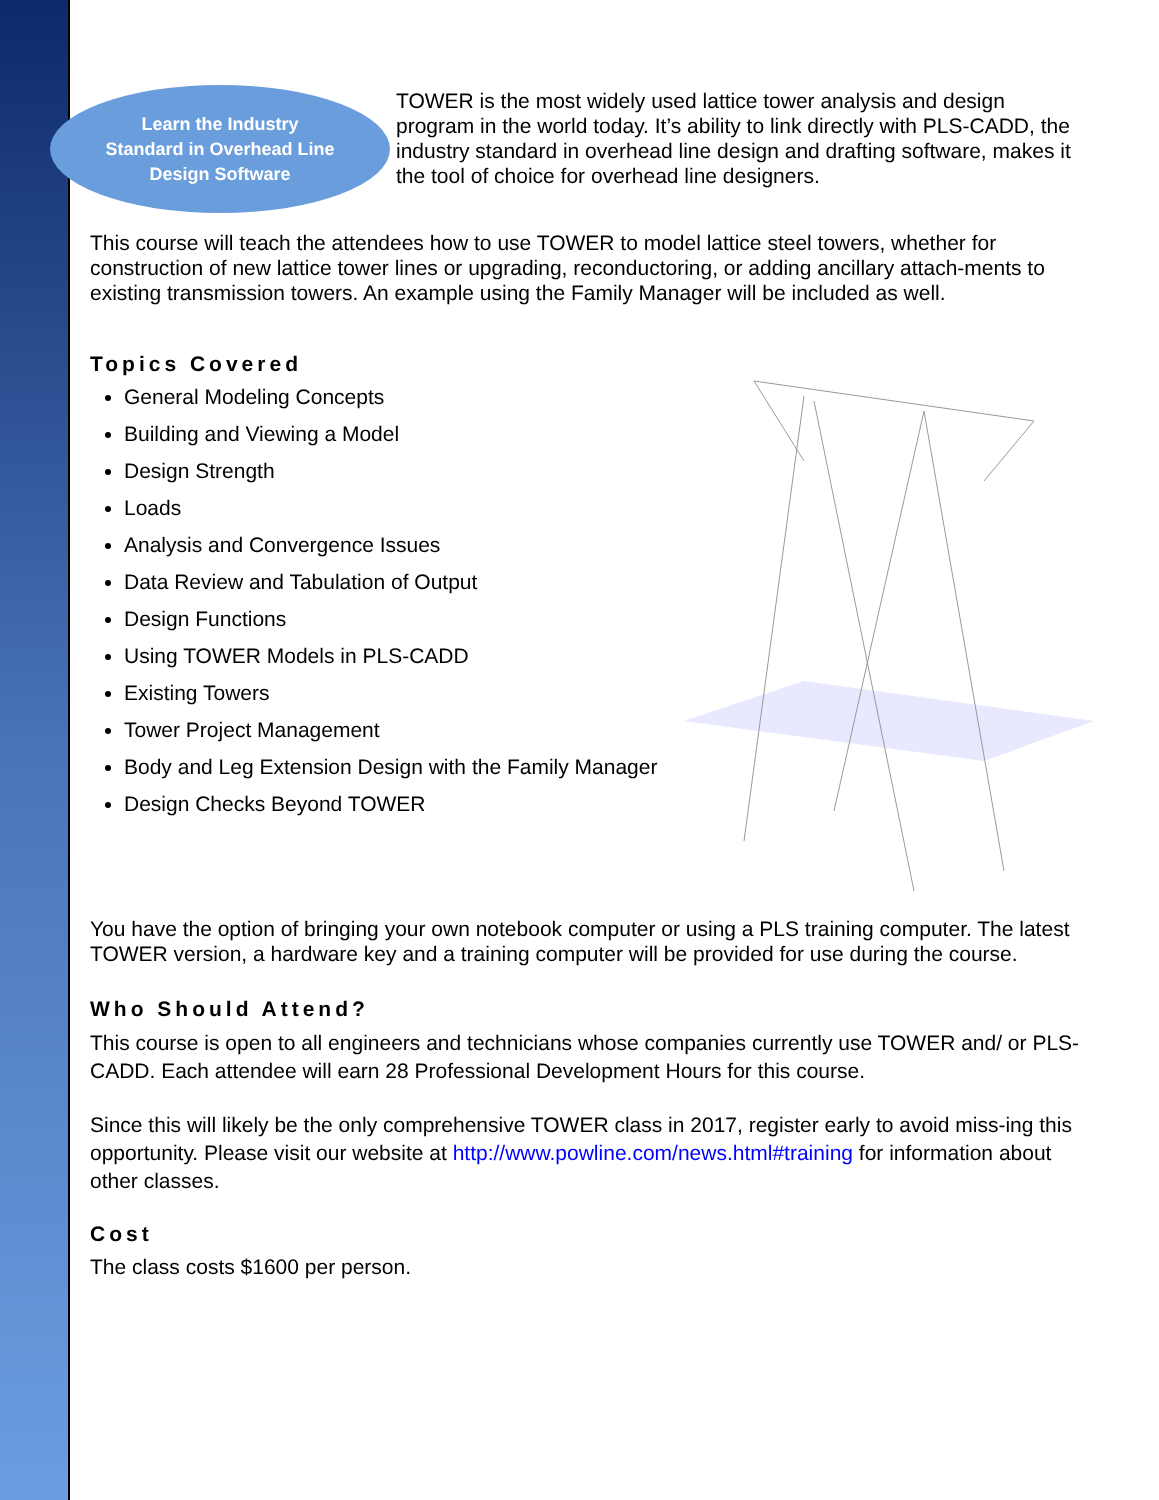Learn the Industry
Standard in Overhead Line
Design Software
TOWER is the most widely used lattice tower analysis and design program in the world today. It’s ability to link directly with PLS-CADD, the industry standard in overhead line design and drafting software, makes it the tool of choice for overhead line designers.
This course will teach the attendees how to use TOWER to model lattice steel towers, whether for construction of new lattice tower lines or upgrading, reconductoring, or adding ancillary attach-ments to existing transmission towers. An example using the Family Manager will be included as well.
Topics Covered
General Modeling Concepts
Building and Viewing a Model
Design Strength
Loads
Analysis and Convergence Issues
Data Review and Tabulation of Output
Design Functions
Using TOWER Models in PLS-CADD
Existing Towers
Tower Project Management
Body and Leg Extension Design with the Family Manager
Design Checks Beyond TOWER
You have the option of bringing your own notebook computer or using a PLS training computer. The latest TOWER version, a hardware key and a training computer will be provided for use during the course.
Who Should Attend?
This course is open to all engineers and technicians whose companies currently use TOWER and/ or PLS-CADD. Each attendee will earn 28 Professional Development Hours for this course.
Since this will likely be the only comprehensive TOWER class in 2017, register early to avoid miss-ing this opportunity. Please visit our website at http://www.powline.com/news.html#training for information about other classes.
Cost
The class costs $1600 per person.